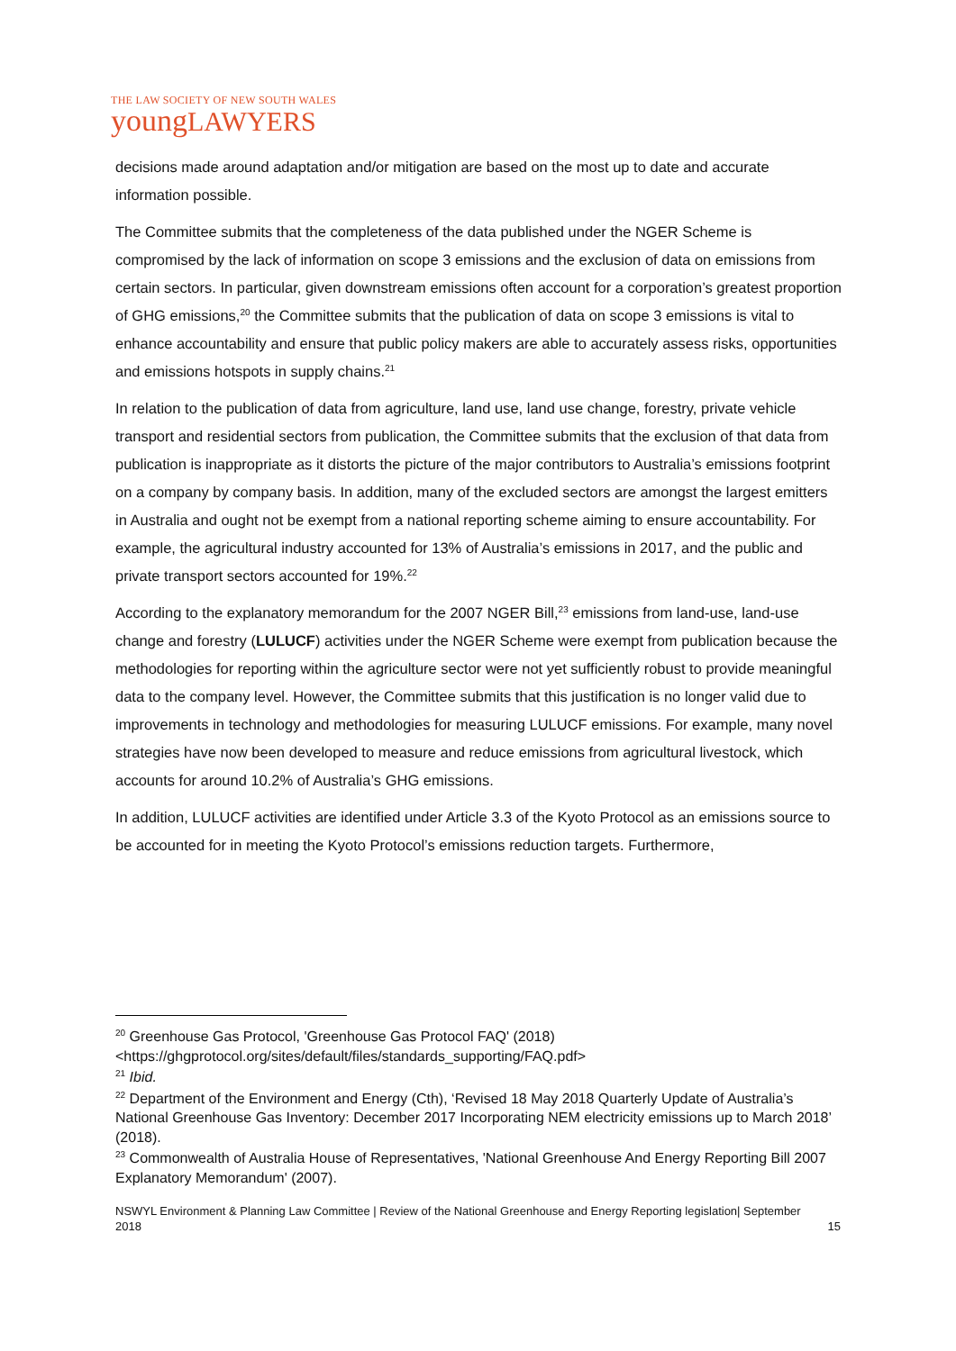THE LAW SOCIETY OF NEW SOUTH WALES
youngLAWYERS
decisions made around adaptation and/or mitigation are based on the most up to date and accurate information possible.
The Committee submits that the completeness of the data published under the NGER Scheme is compromised by the lack of information on scope 3 emissions and the exclusion of data on emissions from certain sectors. In particular, given downstream emissions often account for a corporation’s greatest proportion of GHG emissions,<sup>20</sup> the Committee submits that the publication of data on scope 3 emissions is vital to enhance accountability and ensure that public policy makers are able to accurately assess risks, opportunities and emissions hotspots in supply chains.<sup>21</sup>
In relation to the publication of data from agriculture, land use, land use change, forestry, private vehicle transport and residential sectors from publication, the Committee submits that the exclusion of that data from publication is inappropriate as it distorts the picture of the major contributors to Australia’s emissions footprint on a company by company basis. In addition, many of the excluded sectors are amongst the largest emitters in Australia and ought not be exempt from a national reporting scheme aiming to ensure accountability. For example, the agricultural industry accounted for 13% of Australia’s emissions in 2017, and the public and private transport sectors accounted for 19%.<sup>22</sup>
According to the explanatory memorandum for the 2007 NGER Bill,<sup>23</sup> emissions from land-use, land-use change and forestry (LULUCF) activities under the NGER Scheme were exempt from publication because the methodologies for reporting within the agriculture sector were not yet sufficiently robust to provide meaningful data to the company level. However, the Committee submits that this justification is no longer valid due to improvements in technology and methodologies for measuring LULUCF emissions. For example, many novel strategies have now been developed to measure and reduce emissions from agricultural livestock, which accounts for around 10.2% of Australia’s GHG emissions.
In addition, LULUCF activities are identified under Article 3.3 of the Kyoto Protocol as an emissions source to be accounted for in meeting the Kyoto Protocol’s emissions reduction targets. Furthermore,
<sup>20</sup> Greenhouse Gas Protocol, 'Greenhouse Gas Protocol FAQ' (2018) <https://ghgprotocol.org/sites/default/files/standards_supporting/FAQ.pdf>
<sup>21</sup> Ibid.
<sup>22</sup> Department of the Environment and Energy (Cth), ‘Revised 18 May 2018 Quarterly Update of Australia’s
National Greenhouse Gas Inventory: December 2017 Incorporating NEM electricity emissions up to March 2018’ (2018).
<sup>23</sup> Commonwealth of Australia House of Representatives, 'National Greenhouse And Energy Reporting Bill 2007 Explanatory Memorandum' (2007).
15 NSWYL Environment & Planning Law Committee | Review of the National Greenhouse and Energy Reporting legislation| September 2018